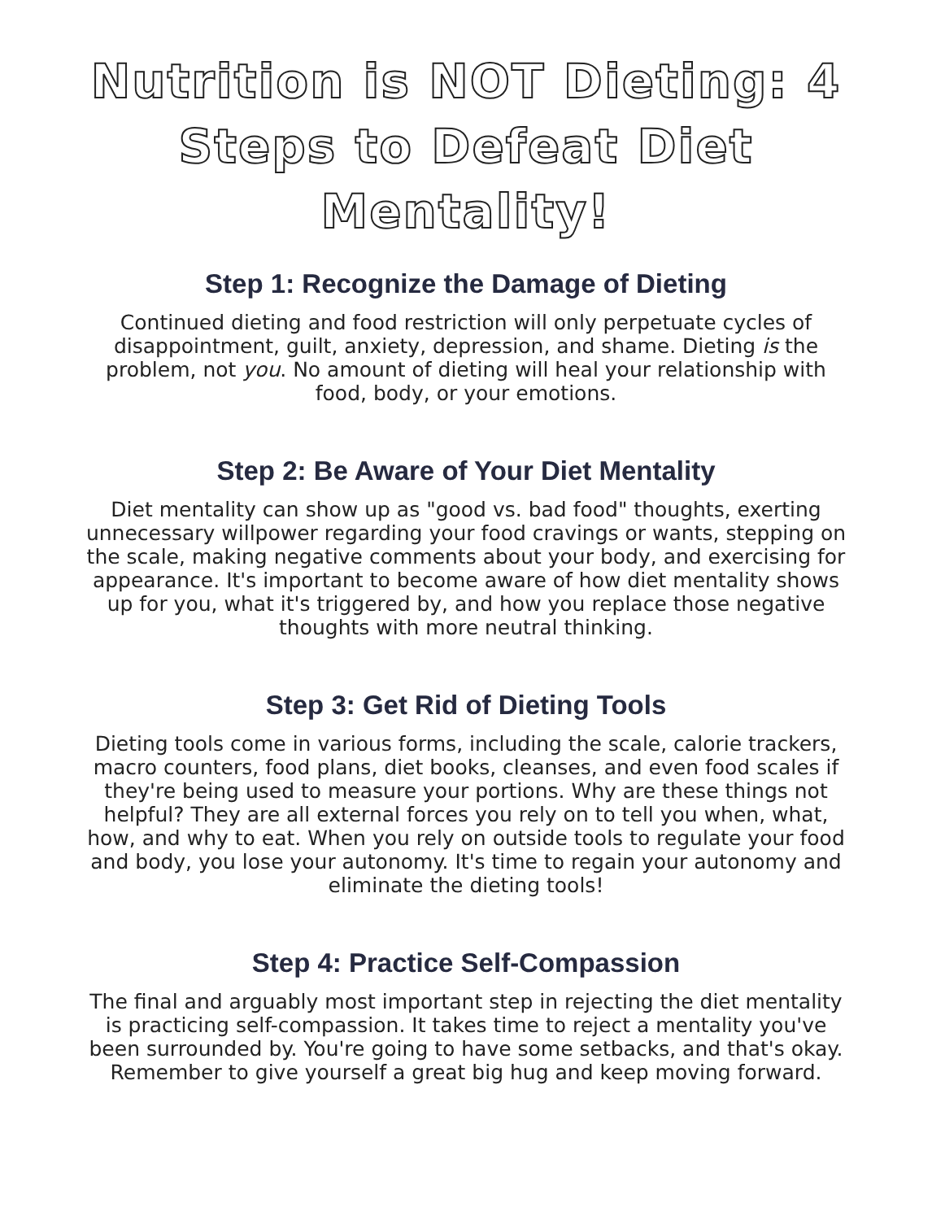Nutrition is NOT Dieting: 4 Steps to Defeat Diet Mentality!
Step 1: Recognize the Damage of Dieting
Continued dieting and food restriction will only perpetuate cycles of disappointment, guilt, anxiety, depression, and shame. Dieting is the problem, not you. No amount of dieting will heal your relationship with food, body, or your emotions.
Step 2: Be Aware of Your Diet Mentality
Diet mentality can show up as "good vs. bad food" thoughts, exerting unnecessary willpower regarding your food cravings or wants, stepping on the scale, making negative comments about your body, and exercising for appearance. It's important to become aware of how diet mentality shows up for you, what it's triggered by, and how you replace those negative thoughts with more neutral thinking.
Step 3: Get Rid of Dieting Tools
Dieting tools come in various forms, including the scale, calorie trackers, macro counters, food plans, diet books, cleanses, and even food scales if they're being used to measure your portions. Why are these things not helpful? They are all external forces you rely on to tell you when, what, how, and why to eat. When you rely on outside tools to regulate your food and body, you lose your autonomy. It's time to regain your autonomy and eliminate the dieting tools!
Step 4: Practice Self-Compassion
The final and arguably most important step in rejecting the diet mentality is practicing self-compassion. It takes time to reject a mentality you've been surrounded by. You're going to have some setbacks, and that's okay. Remember to give yourself a great big hug and keep moving forward.